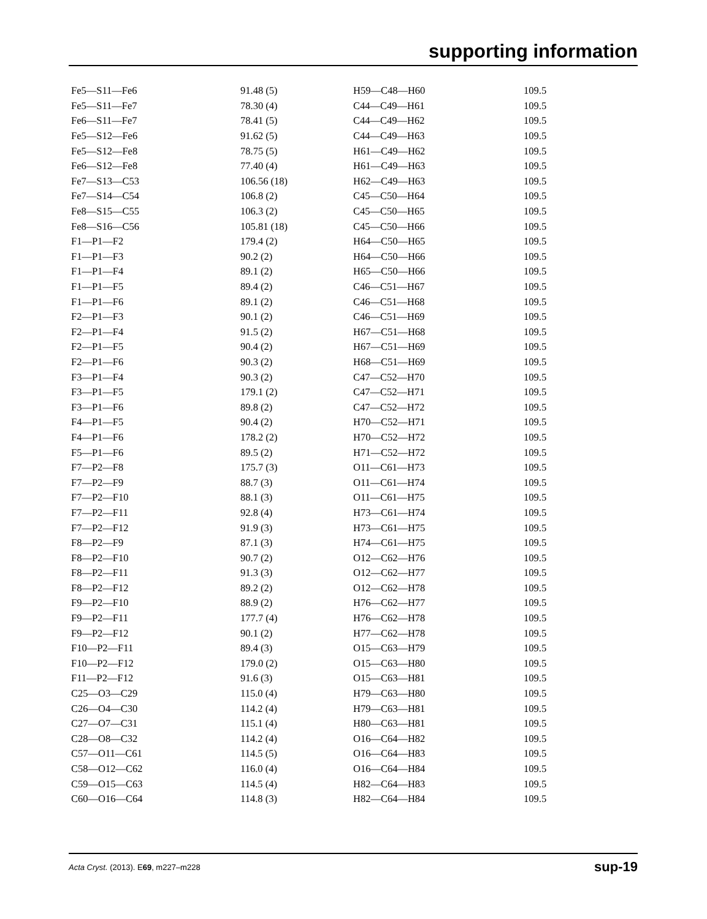supporting information
| Fe5—S11—Fe6 | 91.48 (5) | H59—C48—H60 | 109.5 |
| Fe5—S11—Fe7 | 78.30 (4) | C44—C49—H61 | 109.5 |
| Fe6—S11—Fe7 | 78.41 (5) | C44—C49—H62 | 109.5 |
| Fe5—S12—Fe6 | 91.62 (5) | C44—C49—H63 | 109.5 |
| Fe5—S12—Fe8 | 78.75 (5) | H61—C49—H62 | 109.5 |
| Fe6—S12—Fe8 | 77.40 (4) | H61—C49—H63 | 109.5 |
| Fe7—S13—C53 | 106.56 (18) | H62—C49—H63 | 109.5 |
| Fe7—S14—C54 | 106.8 (2) | C45—C50—H64 | 109.5 |
| Fe8—S15—C55 | 106.3 (2) | C45—C50—H65 | 109.5 |
| Fe8—S16—C56 | 105.81 (18) | C45—C50—H66 | 109.5 |
| F1—P1—F2 | 179.4 (2) | H64—C50—H65 | 109.5 |
| F1—P1—F3 | 90.2 (2) | H64—C50—H66 | 109.5 |
| F1—P1—F4 | 89.1 (2) | H65—C50—H66 | 109.5 |
| F1—P1—F5 | 89.4 (2) | C46—C51—H67 | 109.5 |
| F1—P1—F6 | 89.1 (2) | C46—C51—H68 | 109.5 |
| F2—P1—F3 | 90.1 (2) | C46—C51—H69 | 109.5 |
| F2—P1—F4 | 91.5 (2) | H67—C51—H68 | 109.5 |
| F2—P1—F5 | 90.4 (2) | H67—C51—H69 | 109.5 |
| F2—P1—F6 | 90.3 (2) | H68—C51—H69 | 109.5 |
| F3—P1—F4 | 90.3 (2) | C47—C52—H70 | 109.5 |
| F3—P1—F5 | 179.1 (2) | C47—C52—H71 | 109.5 |
| F3—P1—F6 | 89.8 (2) | C47—C52—H72 | 109.5 |
| F4—P1—F5 | 90.4 (2) | H70—C52—H71 | 109.5 |
| F4—P1—F6 | 178.2 (2) | H70—C52—H72 | 109.5 |
| F5—P1—F6 | 89.5 (2) | H71—C52—H72 | 109.5 |
| F7—P2—F8 | 175.7 (3) | O11—C61—H73 | 109.5 |
| F7—P2—F9 | 88.7 (3) | O11—C61—H74 | 109.5 |
| F7—P2—F10 | 88.1 (3) | O11—C61—H75 | 109.5 |
| F7—P2—F11 | 92.8 (4) | H73—C61—H74 | 109.5 |
| F7—P2—F12 | 91.9 (3) | H73—C61—H75 | 109.5 |
| F8—P2—F9 | 87.1 (3) | H74—C61—H75 | 109.5 |
| F8—P2—F10 | 90.7 (2) | O12—C62—H76 | 109.5 |
| F8—P2—F11 | 91.3 (3) | O12—C62—H77 | 109.5 |
| F8—P2—F12 | 89.2 (2) | O12—C62—H78 | 109.5 |
| F9—P2—F10 | 88.9 (2) | H76—C62—H77 | 109.5 |
| F9—P2—F11 | 177.7 (4) | H76—C62—H78 | 109.5 |
| F9—P2—F12 | 90.1 (2) | H77—C62—H78 | 109.5 |
| F10—P2—F11 | 89.4 (3) | O15—C63—H79 | 109.5 |
| F10—P2—F12 | 179.0 (2) | O15—C63—H80 | 109.5 |
| F11—P2—F12 | 91.6 (3) | O15—C63—H81 | 109.5 |
| C25—O3—C29 | 115.0 (4) | H79—C63—H80 | 109.5 |
| C26—O4—C30 | 114.2 (4) | H79—C63—H81 | 109.5 |
| C27—O7—C31 | 115.1 (4) | H80—C63—H81 | 109.5 |
| C28—O8—C32 | 114.2 (4) | O16—C64—H82 | 109.5 |
| C57—O11—C61 | 114.5 (5) | O16—C64—H83 | 109.5 |
| C58—O12—C62 | 116.0 (4) | O16—C64—H84 | 109.5 |
| C59—O15—C63 | 114.5 (4) | H82—C64—H83 | 109.5 |
| C60—O16—C64 | 114.8 (3) | H82—C64—H84 | 109.5 |
Acta Cryst. (2013). E69, m227–m228 sup-19